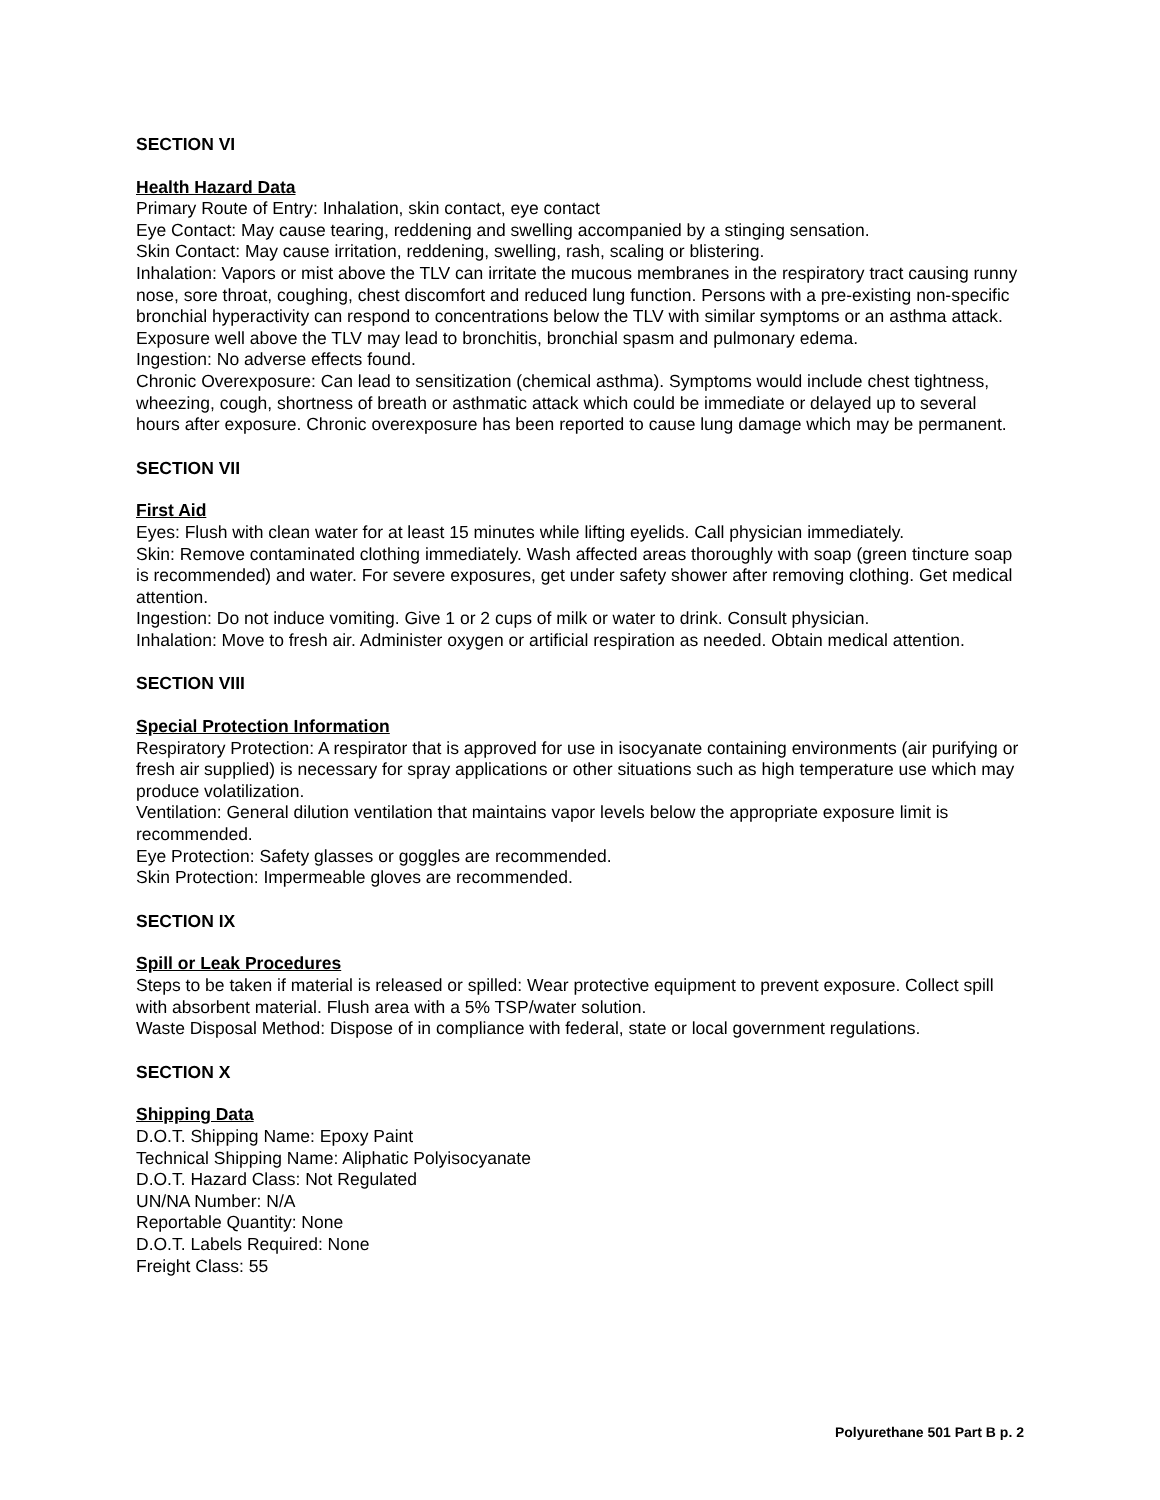SECTION VI
Health Hazard Data
Primary Route of Entry: Inhalation, skin contact, eye contact
Eye Contact: May cause tearing, reddening and swelling accompanied by a stinging sensation.
Skin Contact: May cause irritation, reddening, swelling, rash, scaling or blistering.
Inhalation: Vapors or mist above the TLV can irritate the mucous membranes in the respiratory tract causing runny nose, sore throat, coughing, chest discomfort and reduced lung function. Persons with a pre-existing non-specific bronchial hyperactivity can respond to concentrations below the TLV with similar symptoms or an asthma attack. Exposure well above the TLV may lead to bronchitis, bronchial spasm and pulmonary edema.
Ingestion: No adverse effects found.
Chronic Overexposure: Can lead to sensitization (chemical asthma). Symptoms would include chest tightness, wheezing, cough, shortness of breath or asthmatic attack which could be immediate or delayed up to several hours after exposure. Chronic overexposure has been reported to cause lung damage which may be permanent.
SECTION VII
First Aid
Eyes: Flush with clean water for at least 15 minutes while lifting eyelids. Call physician immediately.
Skin: Remove contaminated clothing immediately. Wash affected areas thoroughly with soap (green tincture soap is recommended) and water. For severe exposures, get under safety shower after removing clothing. Get medical attention.
Ingestion: Do not induce vomiting. Give 1 or 2 cups of milk or water to drink. Consult physician.
Inhalation: Move to fresh air. Administer oxygen or artificial respiration as needed. Obtain medical attention.
SECTION VIII
Special Protection Information
Respiratory Protection: A respirator that is approved for use in isocyanate containing environments (air purifying or fresh air supplied) is necessary for spray applications or other situations such as high temperature use which may produce volatilization.
Ventilation: General dilution ventilation that maintains vapor levels below the appropriate exposure limit is recommended.
Eye Protection: Safety glasses or goggles are recommended.
Skin Protection: Impermeable gloves are recommended.
SECTION IX
Spill or Leak Procedures
Steps to be taken if material is released or spilled: Wear protective equipment to prevent exposure. Collect spill with absorbent material. Flush area with a 5% TSP/water solution.
Waste Disposal Method: Dispose of in compliance with federal, state or local government regulations.
SECTION X
Shipping Data
D.O.T. Shipping Name: Epoxy Paint
Technical Shipping Name: Aliphatic Polyisocyanate
D.O.T. Hazard Class: Not Regulated
UN/NA Number: N/A
Reportable Quantity: None
D.O.T. Labels Required: None
Freight Class: 55
Polyurethane 501 Part B p. 2